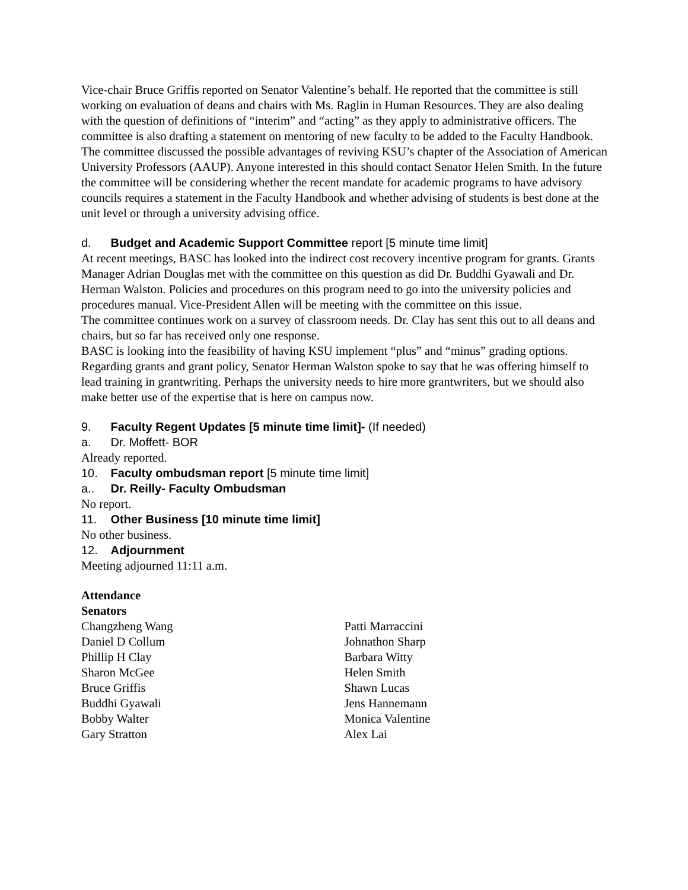Vice-chair Bruce Griffis reported on Senator Valentine’s behalf. He reported that the committee is still working on evaluation of deans and chairs with Ms. Raglin in Human Resources. They are also dealing with the question of definitions of “interim” and “acting” as they apply to administrative officers. The committee is also drafting a statement on mentoring of new faculty to be added to the Faculty Handbook. The committee discussed the possible advantages of reviving KSU’s chapter of the Association of American University Professors (AAUP). Anyone interested in this should contact Senator Helen Smith. In the future the committee will be considering whether the recent mandate for academic programs to have advisory councils requires a statement in the Faculty Handbook and whether advising of students is best done at the unit level or through a university advising office.
d. Budget and Academic Support Committee report [5 minute time limit]
At recent meetings, BASC has looked into the indirect cost recovery incentive program for grants. Grants Manager Adrian Douglas met with the committee on this question as did Dr. Buddhi Gyawali and Dr. Herman Walston. Policies and procedures on this program need to go into the university policies and procedures manual. Vice-President Allen will be meeting with the committee on this issue.
The committee continues work on a survey of classroom needs. Dr. Clay has sent this out to all deans and chairs, but so far has received only one response.
BASC is looking into the feasibility of having KSU implement “plus” and “minus” grading options.
Regarding grants and grant policy, Senator Herman Walston spoke to say that he was offering himself to lead training in grantwriting. Perhaps the university needs to hire more grantwriters, but we should also make better use of the expertise that is here on campus now.
9. Faculty Regent Updates [5 minute time limit]- (If needed)
a. Dr. Moffett- BOR
Already reported.
10. Faculty ombudsman report [5 minute time limit]
a.. Dr. Reilly- Faculty Ombudsman
No report.
11. Other Business [10 minute time limit]
No other business.
12. Adjournment
Meeting adjourned 11:11 a.m.
Attendance
Senators
Changzheng Wang
Daniel D Collum
Phillip H Clay
Sharon McGee
Bruce Griffis
Buddhi Gyawali
Bobby Walter
Gary Stratton
Patti Marraccini
Johnathon Sharp
Barbara Witty
Helen Smith
Shawn Lucas
Jens Hannemann
Monica Valentine
Alex Lai